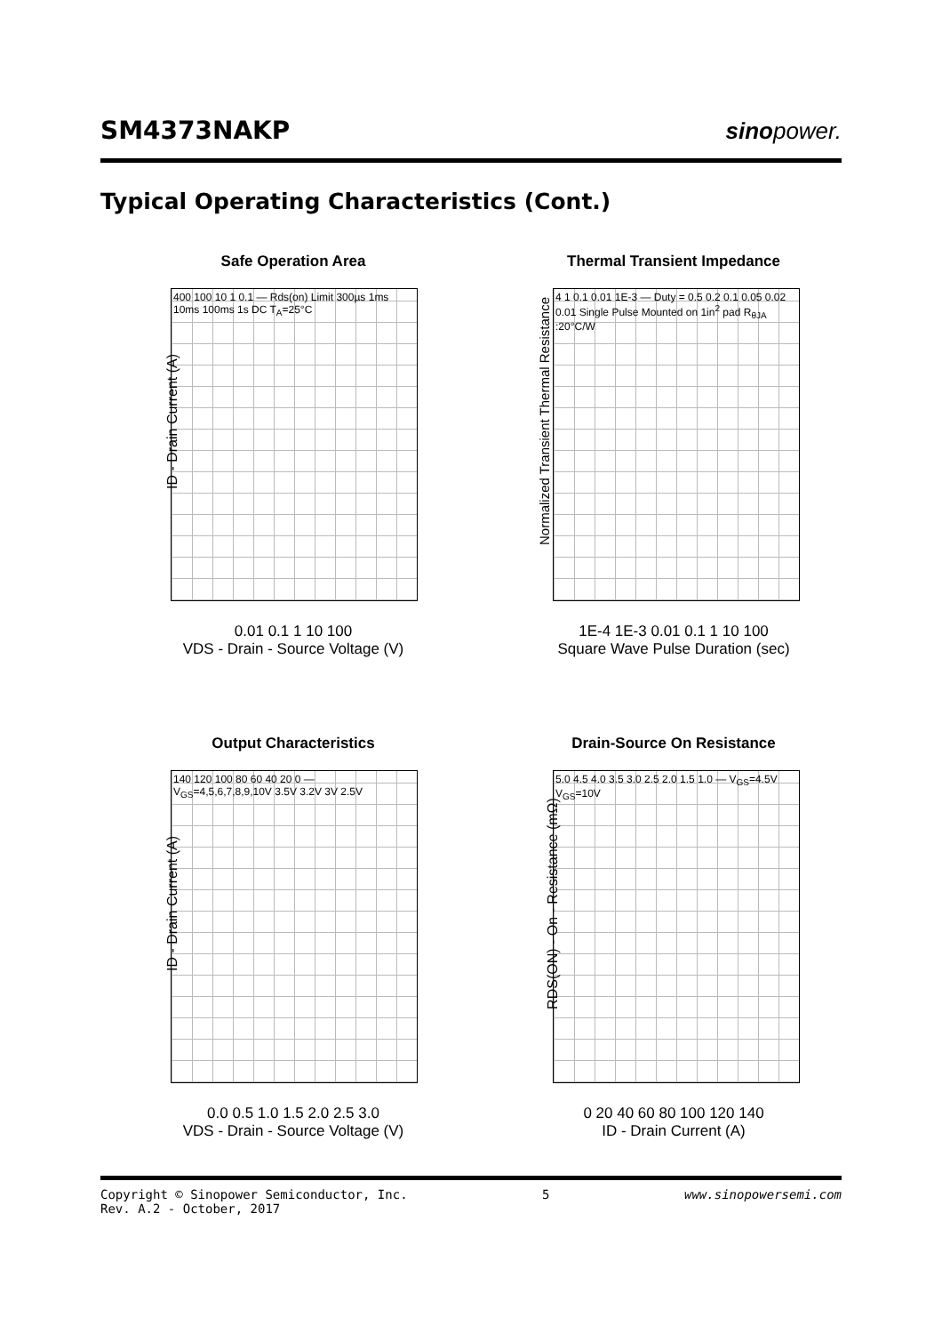SM4373NAKP sinopower.
Typical Operating Characteristics (Cont.)
Safe Operation Area
ID - Drain Current (A)
400 100 10 1 0.1 — Rds(on) Limit 300µs 1ms 10ms 100ms 1s DC T<sub>A</sub>=25°C
0.01 0.1 1 10 100
VDS - Drain - Source Voltage (V)
Thermal Transient Impedance
Normalized Transient Thermal Resistance
4 1 0.1 0.01 1E-3 — Duty = 0.5 0.2 0.1 0.05 0.02 0.01 Single Pulse Mounted on 1in<sup>2</sup> pad R<sub>θJA</sub> :20°C/W
1E-4 1E-3 0.01 0.1 1 10 100
Square Wave Pulse Duration (sec)
Output Characteristics
ID - Drain Current (A)
140 120 100 80 60 40 20 0 — V<sub>GS</sub>=4,5,6,7,8,9,10V 3.5V 3.2V 3V 2.5V
0.0 0.5 1.0 1.5 2.0 2.5 3.0
VDS - Drain - Source Voltage (V)
Drain-Source On Resistance
RDS(ON) - On - Resistance (mΩ)
5.0 4.5 4.0 3.5 3.0 2.5 2.0 1.5 1.0 — V<sub>GS</sub>=4.5V V<sub>GS</sub>=10V
0 20 40 60 80 100 120 140
ID - Drain Current (A)
Copyright © Sinopower Semiconductor, Inc.
Rev. A.2 - October, 2017
5 www.sinopowersemi.com